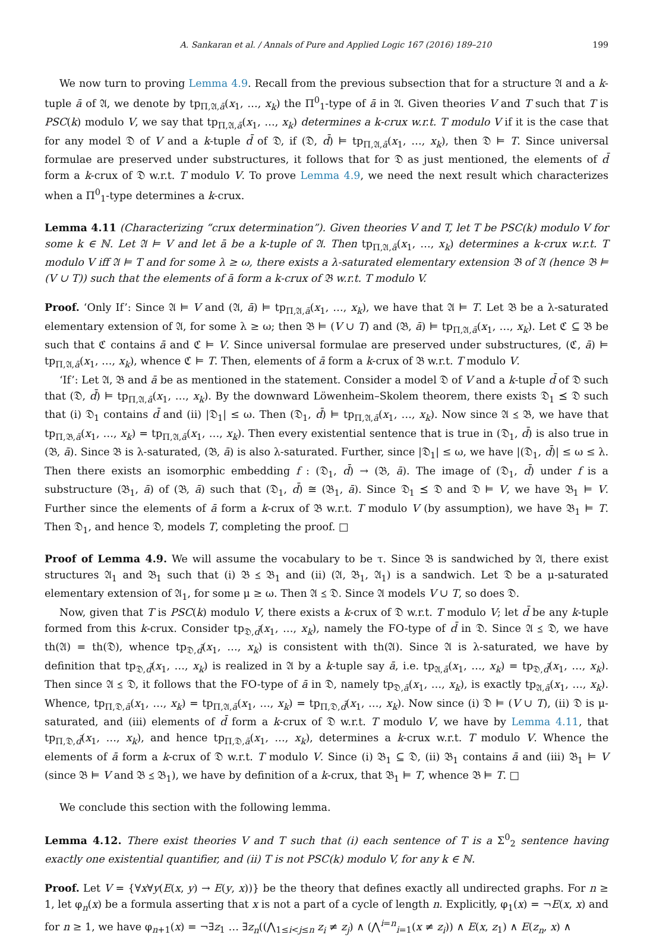A. Sankaran et al. / Annals of Pure and Applied Logic 167 (2016) 189–210 199
We now turn to proving Lemma 4.9. Recall from the previous subsection that for a structure 𝔄 and a k-tuple ā of 𝔄, we denote by tp<sub>Π,𝔄,ā</sub>(x<sub>1</sub>, …, x<sub>k</sub>) the Π<sup>0</sup><sub>1</sub>-type of ā in 𝔄. Given theories V and T such that T is PSC(k) modulo V, we say that tp<sub>Π,𝔄,ā</sub>(x<sub>1</sub>, …, x<sub>k</sub>) determines a k-crux w.r.t. T modulo V if it is the case that for any model 𝔇 of V and a k-tuple d̄ of 𝔇, if (𝔇, d̄) ⊨ tp<sub>Π,𝔄,ā</sub>(x<sub>1</sub>, …, x<sub>k</sub>), then 𝔇 ⊨ T. Since universal formulae are preserved under substructures, it follows that for 𝔇 as just mentioned, the elements of d̄ form a k-crux of 𝔇 w.r.t. T modulo V. To prove Lemma 4.9, we need the next result which characterizes when a Π<sup>0</sup><sub>1</sub>-type determines a k-crux.
Lemma 4.11 (Characterizing “crux determination”). Given theories V and T, let T be PSC(k) modulo V for some k ∈ ℕ. Let 𝔄 ⊨ V and let ā be a k-tuple of 𝔄. Then tp<sub>Π,𝔄,ā</sub>(x<sub>1</sub>, …, x<sub>k</sub>) determines a k-crux w.r.t. T modulo V iff 𝔄 ⊨ T and for some λ ≥ ω, there exists a λ-saturated elementary extension 𝔅 of 𝔄 (hence 𝔅 ⊨ (V ∪ T)) such that the elements of ā form a k-crux of 𝔅 w.r.t. T modulo V.
Proof. ‘Only If’: Since 𝔄 ⊨ V and (𝔄, ā) ⊨ tp<sub>Π,𝔄,ā</sub>(x<sub>1</sub>, …, x<sub>k</sub>), we have that 𝔄 ⊨ T. Let 𝔅 be a λ-saturated elementary extension of 𝔄, for some λ ≥ ω; then 𝔅 ⊨ (V ∪ T) and (𝔅, ā) ⊨ tp<sub>Π,𝔄,ā</sub>(x<sub>1</sub>, …, x<sub>k</sub>). Let ℭ ⊆ 𝔅 be such that ℭ contains ā and ℭ ⊨ V. Since universal formulae are preserved under substructures, (ℭ, ā) ⊨ tp<sub>Π,𝔄,ā</sub>(x<sub>1</sub>, …, x<sub>k</sub>), whence ℭ ⊨ T. Then, elements of ā form a k-crux of 𝔅 w.r.t. T modulo V.
‘If’: Let 𝔄, 𝔅 and ā be as mentioned in the statement. Consider a model 𝔇 of V and a k-tuple d̄ of 𝔇 such that (𝔇, d̄) ⊨ tp<sub>Π,𝔄,ā</sub>(x<sub>1</sub>, …, x<sub>k</sub>). By the downward Löwenheim–Skolem theorem, there exists 𝔇<sub>1</sub> ⪯ 𝔇 such that (i) 𝔇<sub>1</sub> contains d̄ and (ii) |𝔇<sub>1</sub>| ≤ ω. Then (𝔇<sub>1</sub>, d̄) ⊨ tp<sub>Π,𝔄,ā</sub>(x<sub>1</sub>, …, x<sub>k</sub>). Now since 𝔄 ⪯ 𝔅, we have that tp<sub>Π,𝔅,ā</sub>(x<sub>1</sub>, …, x<sub>k</sub>) = tp<sub>Π,𝔄,ā</sub>(x<sub>1</sub>, …, x<sub>k</sub>). Then every existential sentence that is true in (𝔇<sub>1</sub>, d̄) is also true in (𝔅, ā). Since 𝔅 is λ-saturated, (𝔅, ā) is also λ-saturated. Further, since |𝔇<sub>1</sub>| ≤ ω, we have |(𝔇<sub>1</sub>, d̄)| ≤ ω ≤ λ. Then there exists an isomorphic embedding f : (𝔇<sub>1</sub>, d̄) → (𝔅, ā). The image of (𝔇<sub>1</sub>, d̄) under f is a substructure (𝔅<sub>1</sub>, ā) of (𝔅, ā) such that (𝔇<sub>1</sub>, d̄) ≅ (𝔅<sub>1</sub>, ā). Since 𝔇<sub>1</sub> ⪯ 𝔇 and 𝔇 ⊨ V, we have 𝔅<sub>1</sub> ⊨ V. Further since the elements of ā form a k-crux of 𝔅 w.r.t. T modulo V (by assumption), we have 𝔅<sub>1</sub> ⊨ T. Then 𝔇<sub>1</sub>, and hence 𝔇, models T, completing the proof. □
Proof of Lemma 4.9. We will assume the vocabulary to be τ. Since 𝔅 is sandwiched by 𝔄, there exist structures 𝔄<sub>1</sub> and 𝔅<sub>1</sub> such that (i) 𝔅 ⪯ 𝔅<sub>1</sub> and (ii) (𝔄, 𝔅<sub>1</sub>, 𝔄<sub>1</sub>) is a sandwich. Let 𝔇 be a μ-saturated elementary extension of 𝔄<sub>1</sub>, for some μ ≥ ω. Then 𝔄 ⪯ 𝔇. Since 𝔄 models V ∪ T, so does 𝔇.
Now, given that T is PSC(k) modulo V, there exists a k-crux of 𝔇 w.r.t. T modulo V; let d̄ be any k-tuple formed from this k-crux. Consider tp<sub>𝔇,d̄</sub>(x<sub>1</sub>, …, x<sub>k</sub>), namely the FO-type of d̄ in 𝔇. Since 𝔄 ⪯ 𝔇, we have th(𝔄) = th(𝔇), whence tp<sub>𝔇,d̄</sub>(x<sub>1</sub>, …, x<sub>k</sub>) is consistent with th(𝔄). Since 𝔄 is λ-saturated, we have by definition that tp<sub>𝔇,d̄</sub>(x<sub>1</sub>, …, x<sub>k</sub>) is realized in 𝔄 by a k-tuple say ā, i.e. tp<sub>𝔄,ā</sub>(x<sub>1</sub>, …, x<sub>k</sub>) = tp<sub>𝔇,d̄</sub>(x<sub>1</sub>, …, x<sub>k</sub>). Then since 𝔄 ⪯ 𝔇, it follows that the FO-type of ā in 𝔇, namely tp<sub>𝔇,ā</sub>(x<sub>1</sub>, …, x<sub>k</sub>), is exactly tp<sub>𝔄,ā</sub>(x<sub>1</sub>, …, x<sub>k</sub>). Whence, tp<sub>Π,𝔇,ā</sub>(x<sub>1</sub>, …, x<sub>k</sub>) = tp<sub>Π,𝔄,ā</sub>(x<sub>1</sub>, …, x<sub>k</sub>) = tp<sub>Π,𝔇,d̄</sub>(x<sub>1</sub>, …, x<sub>k</sub>). Now since (i) 𝔇 ⊨ (V ∪ T), (ii) 𝔇 is μ-saturated, and (iii) elements of d̄ form a k-crux of 𝔇 w.r.t. T modulo V, we have by Lemma 4.11, that tp<sub>Π,𝔇,d̄</sub>(x<sub>1</sub>, …, x<sub>k</sub>), and hence tp<sub>Π,𝔇,ā</sub>(x<sub>1</sub>, …, x<sub>k</sub>), determines a k-crux w.r.t. T modulo V. Whence the elements of ā form a k-crux of 𝔇 w.r.t. T modulo V. Since (i) 𝔅<sub>1</sub> ⊆ 𝔇, (ii) 𝔅<sub>1</sub> contains ā and (iii) 𝔅<sub>1</sub> ⊨ V (since 𝔅 ⊨ V and 𝔅 ⪯ 𝔅<sub>1</sub>), we have by definition of a k-crux, that 𝔅<sub>1</sub> ⊨ T, whence 𝔅 ⊨ T. □
We conclude this section with the following lemma.
Lemma 4.12. There exist theories V and T such that (i) each sentence of T is a Σ<sup>0</sup><sub>2</sub> sentence having exactly one existential quantifier, and (ii) T is not PSC(k) modulo V, for any k ∈ ℕ.
Proof. Let V = {∀x∀y(E(x, y) → E(y, x))} be the theory that defines exactly all undirected graphs. For n ≥ 1, let φ<sub>n</sub>(x) be a formula asserting that x is not a part of a cycle of length n. Explicitly, φ<sub>1</sub>(x) = ¬E(x, x) and for n ≥ 1, we have φ<sub>n+1</sub>(x) = ¬∃z<sub>1</sub> … ∃z<sub>n</sub>((⋀<sub>1≤i<j≤n</sub> z<sub>i</sub> ≠ z<sub>j</sub>) ∧ (⋀<sup>i=n</sup><sub>i=1</sub>(x ≠ z<sub>i</sub>)) ∧ E(x, z<sub>1</sub>) ∧ E(z<sub>n</sub>, x) ∧